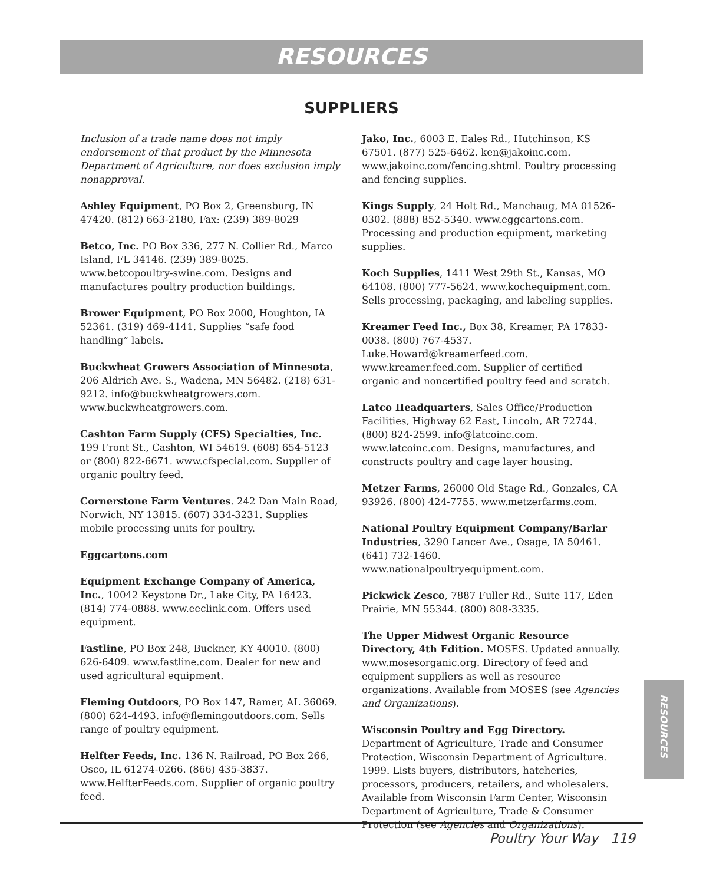RESOURCES
SUPPLIERS
Inclusion of a trade name does not imply endorsement of that product by the Minnesota Department of Agriculture, nor does exclusion imply nonapproval.
Ashley Equipment, PO Box 2, Greensburg, IN 47420. (812) 663-2180, Fax: (239) 389-8029
Betco, Inc. PO Box 336, 277 N. Collier Rd., Marco Island, FL 34146. (239) 389-8025. www.betcopoultry-swine.com. Designs and manufactures poultry production buildings.
Brower Equipment, PO Box 2000, Houghton, IA 52361. (319) 469-4141. Supplies “safe food handling” labels.
Buckwheat Growers Association of Minnesota, 206 Aldrich Ave. S., Wadena, MN 56482. (218) 631-9212. info@buckwheatgrowers.com. www.buckwheatgrowers.com.
Cashton Farm Supply (CFS) Specialties, Inc. 199 Front St., Cashton, WI 54619. (608) 654-5123 or (800) 822-6671. www.cfspecial.com. Supplier of organic poultry feed.
Cornerstone Farm Ventures. 242 Dan Main Road, Norwich, NY 13815. (607) 334-3231. Supplies mobile processing units for poultry.
Eggcartons.com
Equipment Exchange Company of America, Inc., 10042 Keystone Dr., Lake City, PA 16423. (814) 774-0888. www.eeclink.com. Offers used equipment.
Fastline, PO Box 248, Buckner, KY 40010. (800) 626-6409. www.fastline.com. Dealer for new and used agricultural equipment.
Fleming Outdoors, PO Box 147, Ramer, AL 36069. (800) 624-4493. info@flemingoutdoors.com. Sells range of poultry equipment.
Helfter Feeds, Inc. 136 N. Railroad, PO Box 266, Osco, IL 61274-0266. (866) 435-3837. www.HelfterFeeds.com. Supplier of organic poultry feed.
Jako, Inc., 6003 E. Eales Rd., Hutchinson, KS 67501. (877) 525-6462. ken@jakoinc.com. www.jakoinc.com/fencing.shtml. Poultry processing and fencing supplies.
Kings Supply, 24 Holt Rd., Manchaug, MA 01526-0302. (888) 852-5340. www.eggcartons.com. Processing and production equipment, marketing supplies.
Koch Supplies, 1411 West 29th St., Kansas, MO 64108. (800) 777-5624. www.kochequipment.com. Sells processing, packaging, and labeling supplies.
Kreamer Feed Inc., Box 38, Kreamer, PA 17833-0038. (800) 767-4537. Luke.Howard@kreamerfeed.com. www.kreamer.feed.com. Supplier of certified organic and noncertified poultry feed and scratch.
Latco Headquarters, Sales Office/Production Facilities, Highway 62 East, Lincoln, AR 72744. (800) 824-2599. info@latcoinc.com. www.latcoinc.com. Designs, manufactures, and constructs poultry and cage layer housing.
Metzer Farms, 26000 Old Stage Rd., Gonzales, CA 93926. (800) 424-7755. www.metzerfarms.com.
National Poultry Equipment Company/Barlar Industries, 3290 Lancer Ave., Osage, IA 50461. (641) 732-1460. www.nationalpoultryequipment.com.
Pickwick Zesco, 7887 Fuller Rd., Suite 117, Eden Prairie, MN 55344. (800) 808-3335.
The Upper Midwest Organic Resource Directory, 4th Edition. MOSES. Updated annually. www.mosesorganic.org. Directory of feed and equipment suppliers as well as resource organizations. Available from MOSES (see Agencies and Organizations).
Wisconsin Poultry and Egg Directory. Department of Agriculture, Trade and Consumer Protection, Wisconsin Department of Agriculture. 1999. Lists buyers, distributors, hatcheries, processors, producers, retailers, and wholesalers. Available from Wisconsin Farm Center, Wisconsin Department of Agriculture, Trade & Consumer Protection (see Agencies and Organizations).
RESOURCES
Poultry Your Way 119